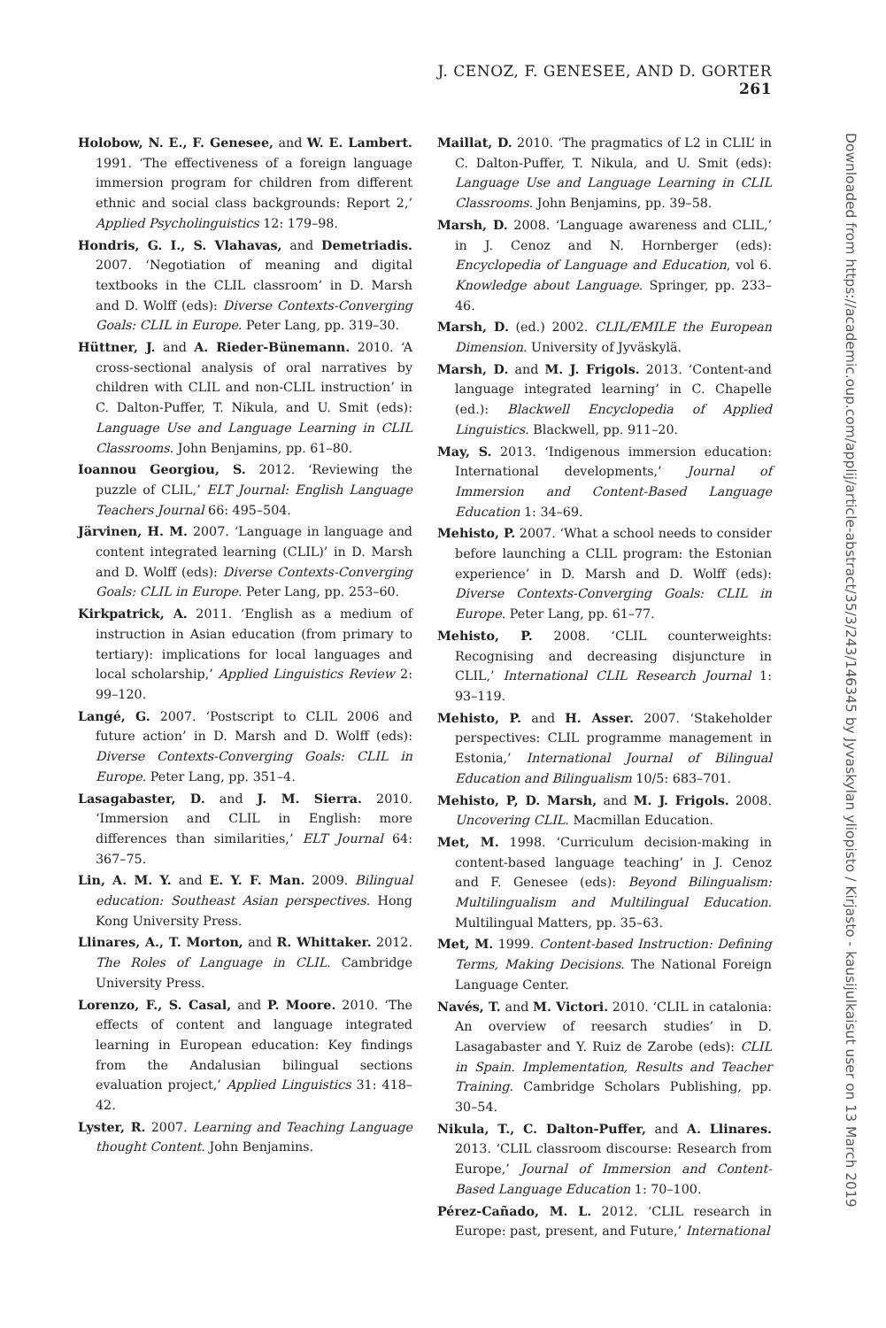J. CENOZ, F. GENESEE, AND D. GORTER 261
Holobow, N. E., F. Genesee, and W. E. Lambert. 1991. ‘The effectiveness of a foreign language immersion program for children from different ethnic and social class backgrounds: Report 2,’ Applied Psycholinguistics 12: 179–98.
Hondris, G. I., S. Vlahavas, and Demetriadis. 2007. ‘Negotiation of meaning and digital textbooks in the CLIL classroom’ in D. Marsh and D. Wolff (eds): Diverse Contexts-Converging Goals: CLIL in Europe. Peter Lang, pp. 319–30.
Hüttner, J. and A. Rieder-Bünemann. 2010. ‘A cross-sectional analysis of oral narratives by children with CLIL and non-CLIL instruction’ in C. Dalton-Puffer, T. Nikula, and U. Smit (eds): Language Use and Language Learning in CLIL Classrooms. John Benjamins, pp. 61–80.
Ioannou Georgiou, S. 2012. ‘Reviewing the puzzle of CLIL,’ ELT Journal: English Language Teachers Journal 66: 495–504.
Järvinen, H. M. 2007. ‘Language in language and content integrated learning (CLIL)’ in D. Marsh and D. Wolff (eds): Diverse Contexts-Converging Goals: CLIL in Europe. Peter Lang, pp. 253–60.
Kirkpatrick, A. 2011. ‘English as a medium of instruction in Asian education (from primary to tertiary): implications for local languages and local scholarship,’ Applied Linguistics Review 2: 99–120.
Langé, G. 2007. ‘Postscript to CLIL 2006 and future action’ in D. Marsh and D. Wolff (eds): Diverse Contexts-Converging Goals: CLIL in Europe. Peter Lang, pp. 351–4.
Lasagabaster, D. and J. M. Sierra. 2010. ‘Immersion and CLIL in English: more differences than similarities,’ ELT Journal 64: 367–75.
Lin, A. M. Y. and E. Y. F. Man. 2009. Bilingual education: Southeast Asian perspectives. Hong Kong University Press.
Llinares, A., T. Morton, and R. Whittaker. 2012. The Roles of Language in CLIL. Cambridge University Press.
Lorenzo, F., S. Casal, and P. Moore. 2010. ‘The effects of content and language integrated learning in European education: Key findings from the Andalusian bilingual sections evaluation project,’ Applied Linguistics 31: 418–42.
Lyster, R. 2007. Learning and Teaching Language thought Content. John Benjamins.
Maillat, D. 2010. ‘The pragmatics of L2 in CLIL’ in C. Dalton-Puffer, T. Nikula, and U. Smit (eds): Language Use and Language Learning in CLIL Classrooms. John Benjamins, pp. 39–58.
Marsh, D. 2008. ‘Language awareness and CLIL,’ in J. Cenoz and N. Hornberger (eds): Encyclopedia of Language and Education, vol 6. Knowledge about Language. Springer, pp. 233–46.
Marsh, D. (ed.) 2002. CLIL/EMILE the European Dimension. University of Jyväskylä.
Marsh, D. and M. J. Frigols. 2013. ‘Content-and language integrated learning’ in C. Chapelle (ed.): Blackwell Encyclopedia of Applied Linguistics. Blackwell, pp. 911–20.
May, S. 2013. ‘Indigenous immersion education: International developments,’ Journal of Immersion and Content-Based Language Education 1: 34–69.
Mehisto, P. 2007. ‘What a school needs to consider before launching a CLIL program: the Estonian experience’ in D. Marsh and D. Wolff (eds): Diverse Contexts-Converging Goals: CLIL in Europe. Peter Lang, pp. 61–77.
Mehisto, P. 2008. ‘CLIL counterweights: Recognising and decreasing disjuncture in CLIL,’ International CLIL Research Journal 1: 93–119.
Mehisto, P. and H. Asser. 2007. ‘Stakeholder perspectives: CLIL programme management in Estonia,’ International Journal of Bilingual Education and Bilingualism 10/5: 683–701.
Mehisto, P, D. Marsh, and M. J. Frigols. 2008. Uncovering CLIL. Macmillan Education.
Met, M. 1998. ‘Curriculum decision-making in content-based language teaching’ in J. Cenoz and F. Genesee (eds): Beyond Bilingualism: Multilingualism and Multilingual Education. Multilingual Matters, pp. 35–63.
Met, M. 1999. Content-based Instruction: Defining Terms, Making Decisions. The National Foreign Language Center.
Navés, T. and M. Victori. 2010. ‘CLIL in catalonia: An overview of reesarch studies’ in D. Lasagabaster and Y. Ruiz de Zarobe (eds): CLIL in Spain. Implementation, Results and Teacher Training. Cambridge Scholars Publishing, pp. 30–54.
Nikula, T., C. Dalton-Puffer, and A. Llinares. 2013. ‘CLIL classroom discourse: Research from Europe,’ Journal of Immersion and Content-Based Language Education 1: 70–100.
Pérez-Cañado, M. L. 2012. ‘CLIL research in Europe: past, present, and Future,’ International
Downloaded from https://academic.oup.com/applij/article-abstract/35/3/243/146345 by Jyvaskylan yliopisto / Kirjasto - kausijulkaisut user on 13 March 2019